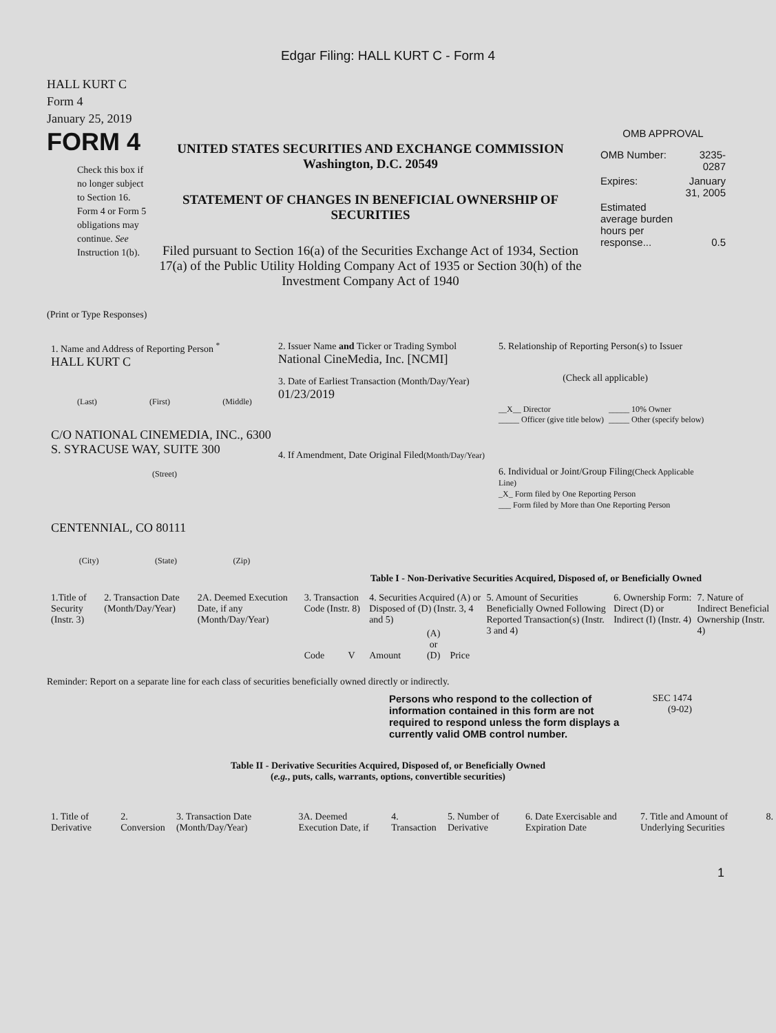Edgar Filing: HALL KURT C - Form 4
HALL KURT C
Form 4
January 25, 2019
FORM 4
Check this box if no longer subject to Section 16. Form 4 or Form 5 obligations may continue. See Instruction 1(b).
UNITED STATES SECURITIES AND EXCHANGE COMMISSION
Washington, D.C. 20549
STATEMENT OF CHANGES IN BENEFICIAL OWNERSHIP OF SECURITIES
Filed pursuant to Section 16(a) of the Securities Exchange Act of 1934, Section 17(a) of the Public Utility Holding Company Act of 1935 or Section 30(h) of the Investment Company Act of 1940
OMB APPROVAL
| OMB Number: | 3235-0287 |
| Expires: | January 31, 2005 |
| Estimated average burden hours per response... | 0.5 |
(Print or Type Responses)
1. Name and Address of Reporting Person <sup>*</sup>
HALL KURT C
(Last) (First) (Middle)
C/O NATIONAL CINEMEDIA, INC., 6300 S. SYRACUSE WAY, SUITE 300
(Street)
CENTENNIAL, CO 80111
(City) (State) (Zip)
2. Issuer Name and Ticker or Trading Symbol
National CineMedia, Inc. [NCMI]
3. Date of Earliest Transaction (Month/Day/Year)
01/23/2019
4. If Amendment, Date Original Filed(Month/Day/Year)
5. Relationship of Reporting Person(s) to Issuer
(Check all applicable)
__X__ Director
_____ Officer (give title below)
_____ 10% Owner
_____ Other (specify below)
6. Individual or Joint/Group Filing(Check Applicable Line)
_X_ Form filed by One Reporting Person
___ Form filed by More than One Reporting Person
Table I - Non-Derivative Securities Acquired, Disposed of, or Beneficially Owned
| 1.Title of Security (Instr. 3) | 2. Transaction Date (Month/Day/Year) | 2A. Deemed Execution Date, if any (Month/Day/Year) | 3. Transaction Code (Instr. 8) | | 4. Securities Acquired (A) or Disposed of (D) (Instr. 3, 4 and 5) | | | 5. Amount of Securities Beneficially Owned Following Reported Transaction(s) (Instr. 3 and 4) | 6. Ownership Form: Direct (D) or Indirect (I) (Instr. 4) | 7. Nature of Indirect Beneficial Ownership (Instr. 4) |
| | | | Code | V | Amount | (A) or (D) | Price | | | |
Reminder: Report on a separate line for each class of securities beneficially owned directly or indirectly.
Persons who respond to the collection of information contained in this form are not required to respond unless the form displays a currently valid OMB control number.
SEC 1474
(9-02)
Table II - Derivative Securities Acquired, Disposed of, or Beneficially Owned
(e.g., puts, calls, warrants, options, convertible securities)
| 1. Title of Derivative | 2. Conversion | 3. Transaction Date (Month/Day/Year) | 3A. Deemed Execution Date, if | 4. Transaction | 5. Number of Derivative | 6. Date Exercisable and Expiration Date | 7. Title and Amount of Underlying Securities | 8. |
1